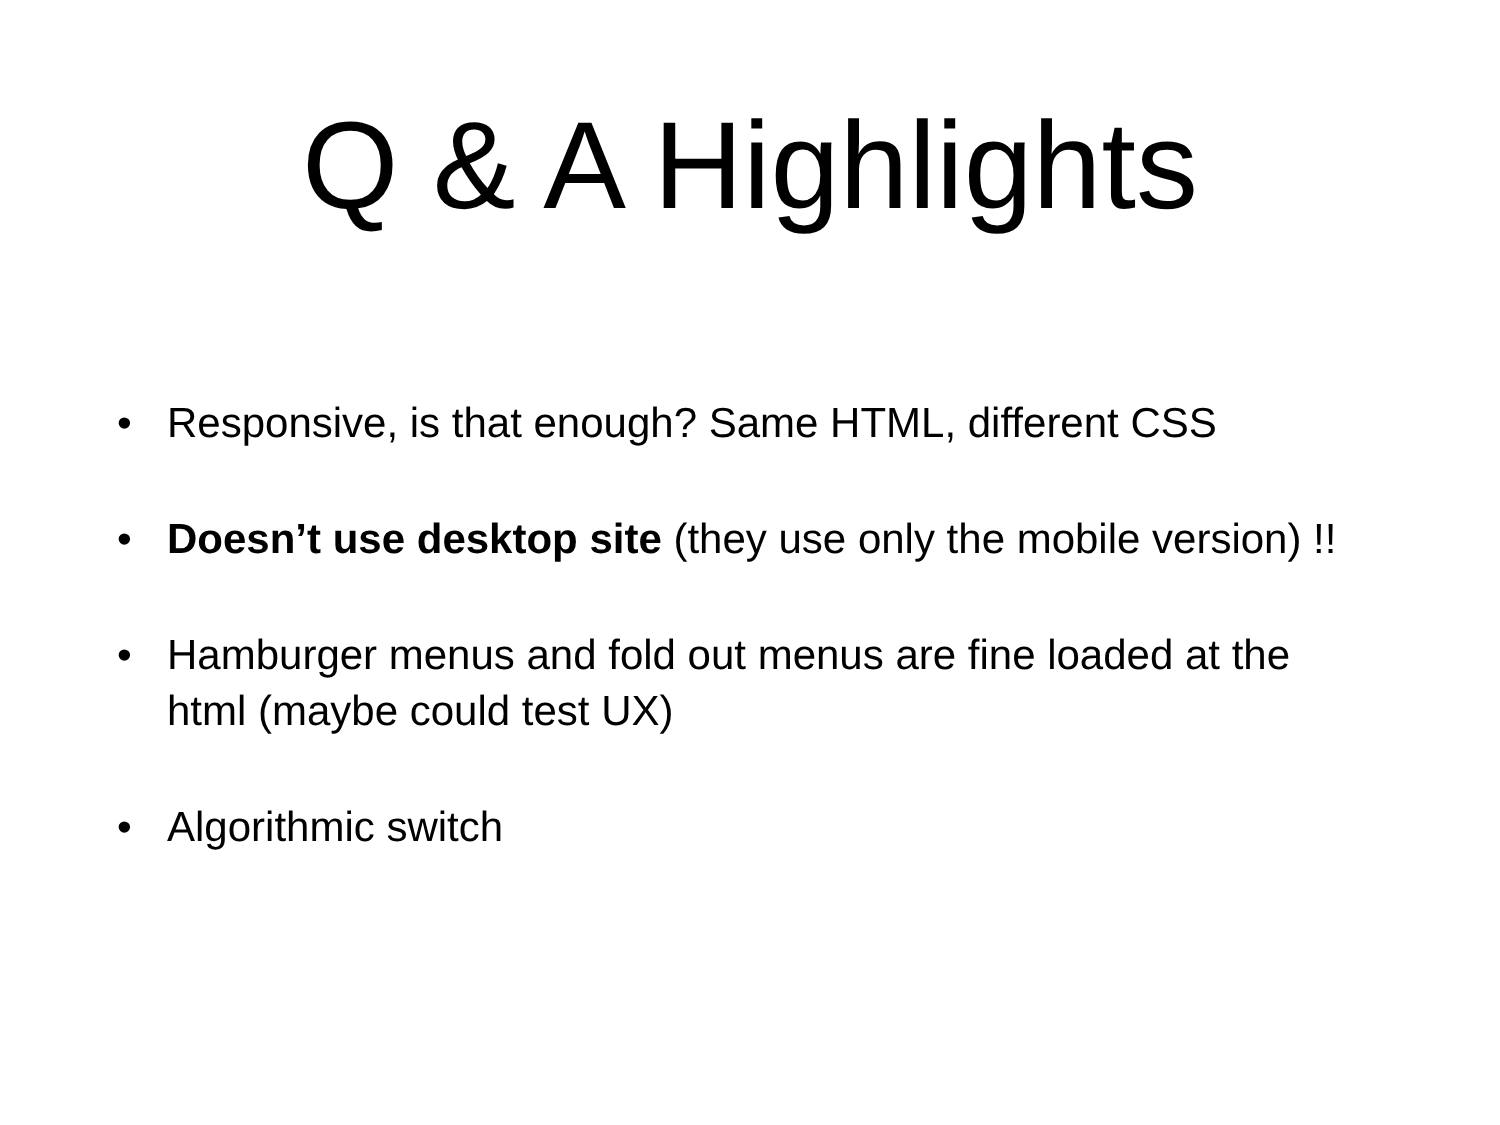Q & A Highlights
• Responsive, is that enough? Same HTML, different CSS
• Doesn’t use desktop site (they use only the mobile version) !!
• Hamburger menus and fold out menus are fine loaded at the html (maybe could test UX)
• Algorithmic switch